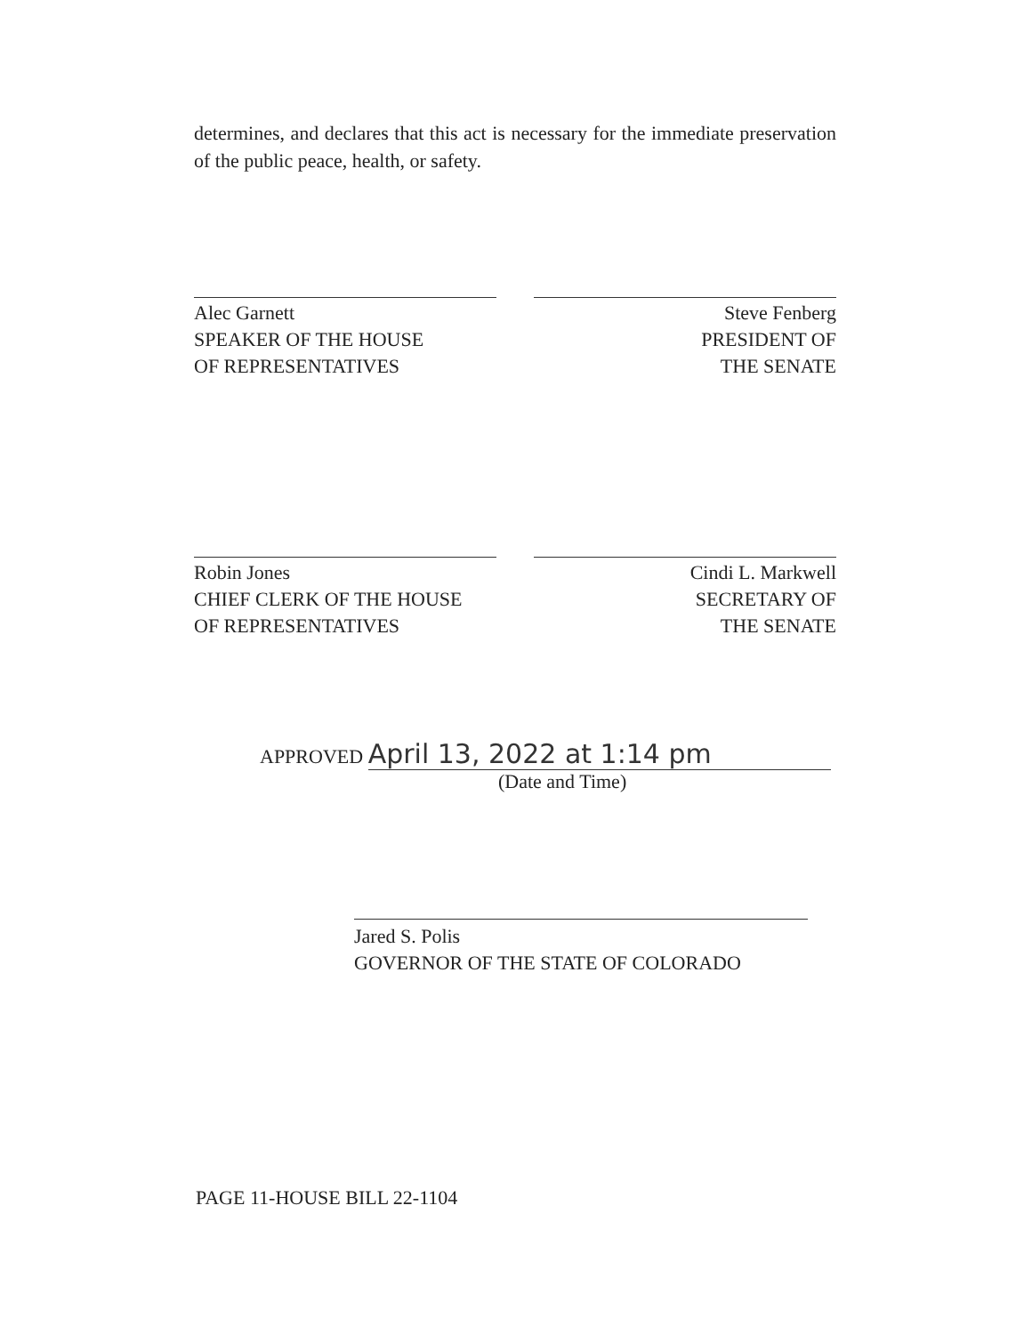determines, and declares that this act is necessary for the immediate preservation of the public peace, health, or safety.
Alec Garnett
SPEAKER OF THE HOUSE
OF REPRESENTATIVES
Steve Fenberg
PRESIDENT OF
THE SENATE
Robin Jones
CHIEF CLERK OF THE HOUSE
OF REPRESENTATIVES
Cindi L. Markwell
SECRETARY OF
THE SENATE
APPROVED April 13, 2022 at 1:14 pm
(Date and Time)
Jared S. Polis
GOVERNOR OF THE STATE OF COLORADO
PAGE 11-HOUSE BILL 22-1104